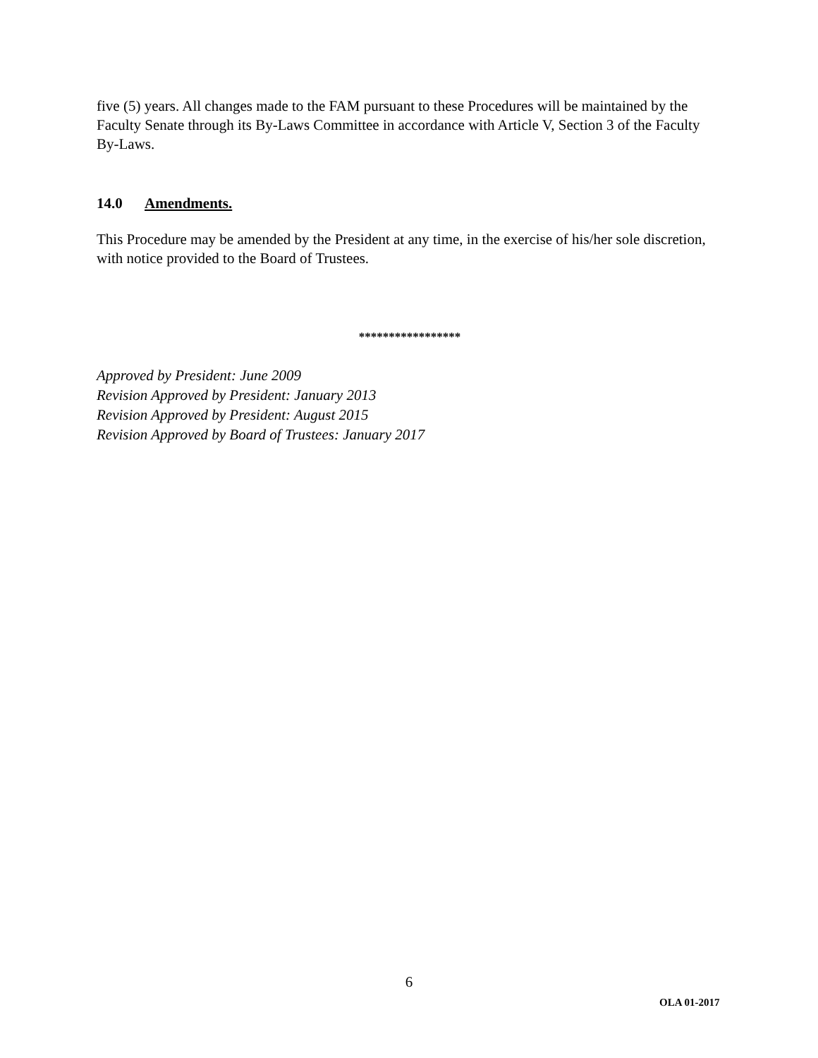five (5) years. All changes made to the FAM pursuant to these Procedures will be maintained by the Faculty Senate through its By-Laws Committee in accordance with Article V, Section 3 of the Faculty By-Laws.
14.0 Amendments.
This Procedure may be amended by the President at any time, in the exercise of his/her sole discretion, with notice provided to the Board of Trustees.
*****************
Approved by President: June 2009
Revision Approved by President: January 2013
Revision Approved by President: August 2015
Revision Approved by Board of Trustees: January 2017
6
OLA 01-2017